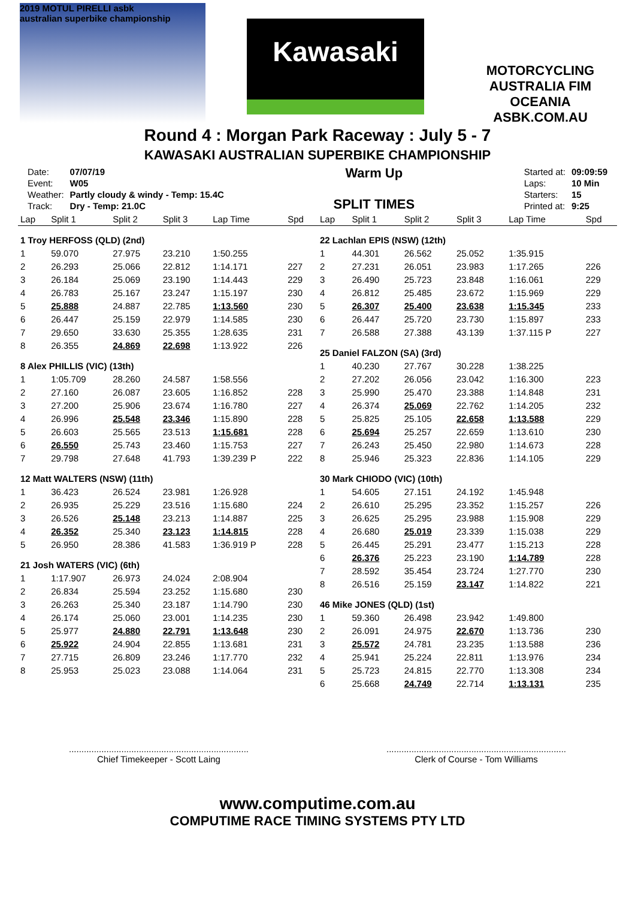2019 MOTUL PIRELLI asbk
australian superbike championship
Kawasaki
MOTORCYCLING AUSTRALIA FIM OCEANIA
ASBK.COM.AU
Round 4 : Morgan Park Raceway : July 5 - 7
KAWASAKI AUSTRALIAN SUPERBIKE CHAMPIONSHIP
| Date: | 07/07/19 |
| Event: | W05 |
| Weather: | Partly cloudy & windy - Temp: 15.4C |
| Track: | Dry - Temp: 21.0C |
Warm Up
SPLIT TIMES
| Started at: | 09:09:59 |
| Laps: | 10 Min |
| Starters: | 15 |
| Printed at: | 9:25 |
| Lap | Split 1 | Split 2 | Split 3 | Lap Time | Spd |
| --- | --- | --- | --- | --- | --- |
| 1 Troy HERFOSS (QLD) (2nd) | | | | | |
| 1 | 59.070 | 27.975 | 23.210 | 1:50.255 | |
| 2 | 26.293 | 25.066 | 22.812 | 1:14.171 | 227 |
| 3 | 26.184 | 25.069 | 23.190 | 1:14.443 | 229 |
| 4 | 26.783 | 25.167 | 23.247 | 1:15.197 | 230 |
| 5 | 25.888 | 24.887 | 22.785 | 1:13.560 | 230 |
| 6 | 26.447 | 25.159 | 22.979 | 1:14.585 | 230 |
| 7 | 29.650 | 33.630 | 25.355 | 1:28.635 | 231 |
| 8 | 26.355 | 24.869 | 22.698 | 1:13.922 | 226 |
| 8 Alex PHILLIS (VIC) (13th) | | | | | |
| 1 | 1:05.709 | 28.260 | 24.587 | 1:58.556 | |
| 2 | 27.160 | 26.087 | 23.605 | 1:16.852 | 228 |
| 3 | 27.200 | 25.906 | 23.674 | 1:16.780 | 227 |
| 4 | 26.996 | 25.548 | 23.346 | 1:15.890 | 228 |
| 5 | 26.603 | 25.565 | 23.513 | 1:15.681 | 228 |
| 6 | 26.550 | 25.743 | 23.460 | 1:15.753 | 227 |
| 7 | 29.798 | 27.648 | 41.793 | 1:39.239 P | 222 |
| 12 Matt WALTERS (NSW) (11th) | | | | | |
| 1 | 36.423 | 26.524 | 23.981 | 1:26.928 | |
| 2 | 26.935 | 25.229 | 23.516 | 1:15.680 | 224 |
| 3 | 26.526 | 25.148 | 23.213 | 1:14.887 | 225 |
| 4 | 26.352 | 25.340 | 23.123 | 1:14.815 | 228 |
| 5 | 26.950 | 28.386 | 41.583 | 1:36.919 P | 228 |
| 21 Josh WATERS (VIC) (6th) | | | | | |
| 1 | 1:17.907 | 26.973 | 24.024 | 2:08.904 | |
| 2 | 26.834 | 25.594 | 23.252 | 1:15.680 | 230 |
| 3 | 26.263 | 25.340 | 23.187 | 1:14.790 | 230 |
| 4 | 26.174 | 25.060 | 23.001 | 1:14.235 | 230 |
| 5 | 25.977 | 24.880 | 22.791 | 1:13.648 | 230 |
| 6 | 25.922 | 24.904 | 22.855 | 1:13.681 | 231 |
| 7 | 27.715 | 26.809 | 23.246 | 1:17.770 | 232 |
| 8 | 25.953 | 25.023 | 23.088 | 1:14.064 | 231 |
| Lap | Split 1 | Split 2 | Split 3 | Lap Time | Spd |
| --- | --- | --- | --- | --- | --- |
| 22 Lachlan EPIS (NSW) (12th) | | | | | |
| 1 | 44.301 | 26.562 | 25.052 | 1:35.915 | |
| 2 | 27.231 | 26.051 | 23.983 | 1:17.265 | 226 |
| 3 | 26.490 | 25.723 | 23.848 | 1:16.061 | 229 |
| 4 | 26.812 | 25.485 | 23.672 | 1:15.969 | 229 |
| 5 | 26.307 | 25.400 | 23.638 | 1:15.345 | 233 |
| 6 | 26.447 | 25.720 | 23.730 | 1:15.897 | 233 |
| 7 | 26.588 | 27.388 | 43.139 | 1:37.115 P | 227 |
| 25 Daniel FALZON (SA) (3rd) | | | | | |
| 1 | 40.230 | 27.767 | 30.228 | 1:38.225 | |
| 2 | 27.202 | 26.056 | 23.042 | 1:16.300 | 223 |
| 3 | 25.990 | 25.470 | 23.388 | 1:14.848 | 231 |
| 4 | 26.374 | 25.069 | 22.762 | 1:14.205 | 232 |
| 5 | 25.825 | 25.105 | 22.658 | 1:13.588 | 229 |
| 6 | 25.694 | 25.257 | 22.659 | 1:13.610 | 230 |
| 7 | 26.243 | 25.450 | 22.980 | 1:14.673 | 228 |
| 8 | 25.946 | 25.323 | 22.836 | 1:14.105 | 229 |
| 30 Mark CHIODO (VIC) (10th) | | | | | |
| 1 | 54.605 | 27.151 | 24.192 | 1:45.948 | |
| 2 | 26.610 | 25.295 | 23.352 | 1:15.257 | 226 |
| 3 | 26.625 | 25.295 | 23.988 | 1:15.908 | 229 |
| 4 | 26.680 | 25.019 | 23.339 | 1:15.038 | 229 |
| 5 | 26.445 | 25.291 | 23.477 | 1:15.213 | 228 |
| 6 | 26.376 | 25.223 | 23.190 | 1:14.789 | 228 |
| 7 | 28.592 | 35.454 | 23.724 | 1:27.770 | 230 |
| 8 | 26.516 | 25.159 | 23.147 | 1:14.822 | 221 |
| 46 Mike JONES (QLD) (1st) | | | | | |
| 1 | 59.360 | 26.498 | 23.942 | 1:49.800 | |
| 2 | 26.091 | 24.975 | 22.670 | 1:13.736 | 230 |
| 3 | 25.572 | 24.781 | 23.235 | 1:13.588 | 236 |
| 4 | 25.941 | 25.224 | 22.811 | 1:13.976 | 234 |
| 5 | 25.723 | 24.815 | 22.770 | 1:13.308 | 234 |
| 6 | 25.668 | 24.749 | 22.714 | 1:13.131 | 235 |
........................................................................
Chief Timekeeper - Scott Laing
........................................................................
Clerk of Course - Tom Williams
www.computime.com.au
COMPUTIME RACE TIMING SYSTEMS PTY LTD